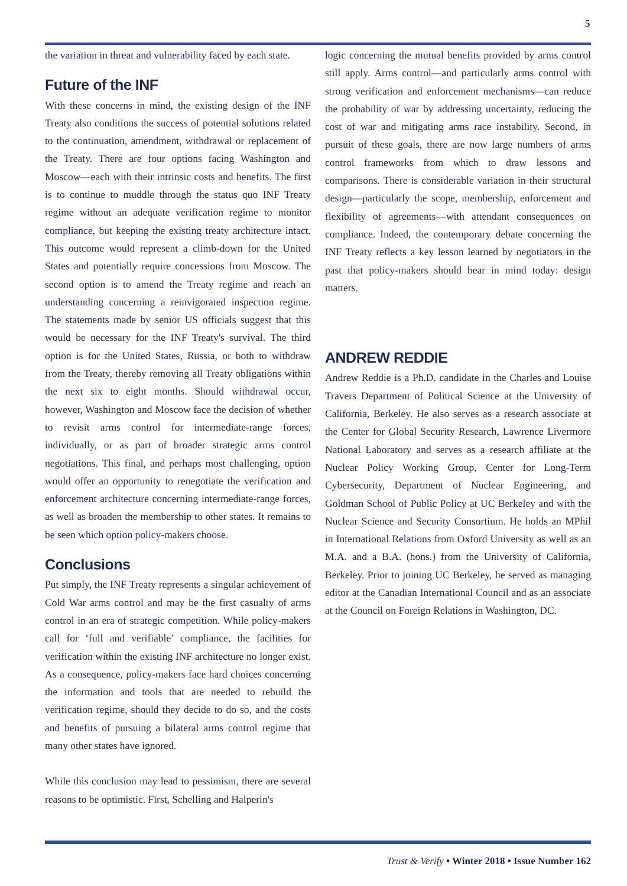5
the variation in threat and vulnerability faced by each state.
Future of the INF
With these concerns in mind, the existing design of the INF Treaty also conditions the success of potential solutions related to the continuation, amendment, withdrawal or replacement of the Treaty. There are four options facing Washington and Moscow—each with their intrinsic costs and benefits. The first is to continue to muddle through the status quo INF Treaty regime without an adequate verification regime to monitor compliance, but keeping the existing treaty architecture intact. This outcome would represent a climb-down for the United States and potentially require concessions from Moscow. The second option is to amend the Treaty regime and reach an understanding concerning a reinvigorated inspection regime. The statements made by senior US officials suggest that this would be necessary for the INF Treaty's survival. The third option is for the United States, Russia, or both to withdraw from the Treaty, thereby removing all Treaty obligations within the next six to eight months. Should withdrawal occur, however, Washington and Moscow face the decision of whether to revisit arms control for intermediate-range forces, individually, or as part of broader strategic arms control negotiations. This final, and perhaps most challenging, option would offer an opportunity to renegotiate the verification and enforcement architecture concerning intermediate-range forces, as well as broaden the membership to other states. It remains to be seen which option policy-makers choose.
Conclusions
Put simply, the INF Treaty represents a singular achievement of Cold War arms control and may be the first casualty of arms control in an era of strategic competition. While policy-makers call for ‘full and verifiable’ compliance, the facilities for verification within the existing INF architecture no longer exist. As a consequence, policy-makers face hard choices concerning the information and tools that are needed to rebuild the verification regime, should they decide to do so, and the costs and benefits of pursuing a bilateral arms control regime that many other states have ignored.
While this conclusion may lead to pessimism, there are several reasons to be optimistic. First, Schelling and Halperin's
logic concerning the mutual benefits provided by arms control still apply. Arms control—and particularly arms control with strong verification and enforcement mechanisms—can reduce the probability of war by addressing uncertainty, reducing the cost of war and mitigating arms race instability. Second, in pursuit of these goals, there are now large numbers of arms control frameworks from which to draw lessons and comparisons. There is considerable variation in their structural design—particularly the scope, membership, enforcement and flexibility of agreements—with attendant consequences on compliance. Indeed, the contemporary debate concerning the INF Treaty reflects a key lesson learned by negotiators in the past that policy-makers should bear in mind today: design matters.
ANDREW REDDIE
Andrew Reddie is a Ph.D. candidate in the Charles and Louise Travers Department of Political Science at the University of California, Berkeley. He also serves as a research associate at the Center for Global Security Research, Lawrence Livermore National Laboratory and serves as a research affiliate at the Nuclear Policy Working Group, Center for Long-Term Cybersecurity, Department of Nuclear Engineering, and Goldman School of Public Policy at UC Berkeley and with the Nuclear Science and Security Consortium. He holds an MPhil in International Relations from Oxford University as well as an M.A. and a B.A. (hons.) from the University of California, Berkeley. Prior to joining UC Berkeley, he served as managing editor at the Canadian International Council and as an associate at the Council on Foreign Relations in Washington, DC.
Trust & Verify • Winter 2018 • Issue Number 162